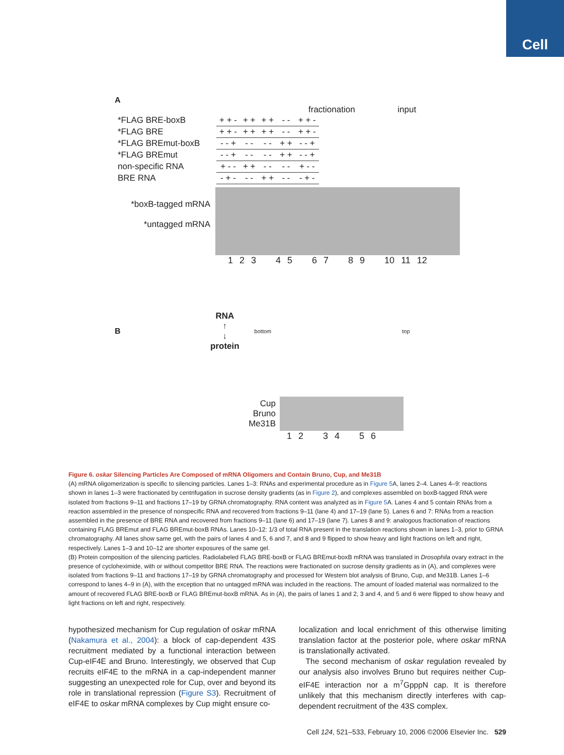Cell
A
fractionation input
| *FLAG BRE-boxB | + + - | + + | + + | - - | + + - |
| *FLAG BRE | + + - | + + | + + | - - | + + - |
| *FLAG BREmut-boxB | - - + | - - | - - | + + | - - + |
| *FLAG BREmut | - - + | - - | - - | + + | - - + |
| non-specific RNA | + - - | + + | - - | - - | + - - |
| BRE RNA | - + - | - - | + + | - - | - + - |
*boxB-tagged mRNA
*untagged mRNA
1 2 3 4 5 6 7 8 9 10 11 12
B
RNA
↑
↓
protein
bottom top
Cup
Bruno
Me31B
1 2 3 4 5 6
Figure 6. oskar Silencing Particles Are Composed of mRNA Oligomers and Contain Bruno, Cup, and Me31B
(A) mRNA oligomerization is specific to silencing particles. Lanes 1–3: RNAs and experimental procedure as in Figure 5 A, lanes 2–4. Lanes 4–9: reactions shown in lanes 1–3 were fractionated by centrifugation in sucrose density gradients (as in Figure 2), and complexes assembled on boxB-tagged RNA were isolated from fractions 9–11 and fractions 17–19 by GRNA chromatography. RNA content was analyzed as in Figure 5 A. Lanes 4 and 5 contain RNAs from a reaction assembled in the presence of nonspecific RNA and recovered from fractions 9–11 (lane 4) and 17–19 (lane 5). Lanes 6 and 7: RNAs from a reaction assembled in the presence of BRE RNA and recovered from fractions 9–11 (lane 6) and 17–19 (lane 7). Lanes 8 and 9: analogous fractionation of reactions containing FLAG BREmut and FLAG BREmut-boxB RNAs. Lanes 10–12: 1/3 of total RNA present in the translation reactions shown in lanes 1–3, prior to GRNA chromatography. All lanes show same gel, with the pairs of lanes 4 and 5, 6 and 7, and 8 and 9 flipped to show heavy and light fractions on left and right, respectively. Lanes 1–3 and 10–12 are shorter exposures of the same gel.
(B) Protein composition of the silencing particles. Radiolabeled FLAG BRE-boxB or FLAG BREmut-boxB mRNA was translated in Drosophila ovary extract in the presence of cycloheximide, with or without competitor BRE RNA. The reactions were fractionated on sucrose density gradients as in (A), and complexes were isolated from fractions 9–11 and fractions 17–19 by GRNA chromatography and processed for Western blot analysis of Bruno, Cup, and Me31B. Lanes 1–6 correspond to lanes 4–9 in (A), with the exception that no untagged mRNA was included in the reactions. The amount of loaded material was normalized to the amount of recovered FLAG BRE-boxB or FLAG BREmut-boxB mRNA. As in (A), the pairs of lanes 1 and 2, 3 and 4, and 5 and 6 were flipped to show heavy and light fractions on left and right, respectively.
hypothesized mechanism for Cup regulation of oskar mRNA (Nakamura et al., 2004): a block of cap-dependent 43S recruitment mediated by a functional interaction between Cup-eIF4E and Bruno. Interestingly, we observed that Cup recruits eIF4E to the mRNA in a cap-independent manner suggesting an unexpected role for Cup, over and beyond its role in translational repression (Figure S3). Recruitment of eIF4E to oskar mRNA complexes by Cup might ensure co-
localization and local enrichment of this otherwise limiting translation factor at the posterior pole, where oskar mRNA is translationally activated.
The second mechanism of oskar regulation revealed by our analysis also involves Bruno but requires neither Cup-eIF4E interaction nor a m<sup>7</sup>GpppN cap. It is therefore unlikely that this mechanism directly interferes with cap-dependent recruitment of the 43S complex.
Cell 124, 521–533, February 10, 2006 ©2006 Elsevier Inc. 529